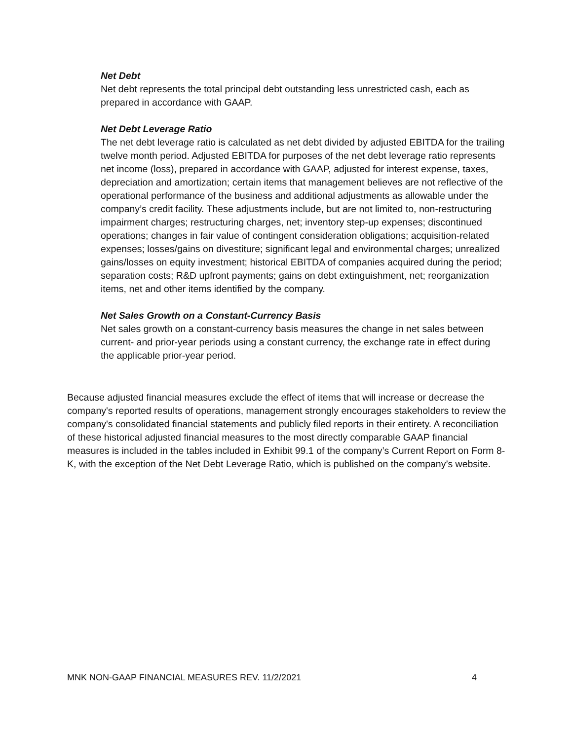Net Debt
Net debt represents the total principal debt outstanding less unrestricted cash, each as prepared in accordance with GAAP.
Net Debt Leverage Ratio
The net debt leverage ratio is calculated as net debt divided by adjusted EBITDA for the trailing twelve month period. Adjusted EBITDA for purposes of the net debt leverage ratio represents net income (loss), prepared in accordance with GAAP, adjusted for interest expense, taxes, depreciation and amortization; certain items that management believes are not reflective of the operational performance of the business and additional adjustments as allowable under the company’s credit facility. These adjustments include, but are not limited to, non-restructuring impairment charges; restructuring charges, net; inventory step-up expenses; discontinued operations; changes in fair value of contingent consideration obligations; acquisition-related expenses; losses/gains on divestiture; significant legal and environmental charges; unrealized gains/losses on equity investment; historical EBITDA of companies acquired during the period; separation costs; R&D upfront payments; gains on debt extinguishment, net; reorganization items, net and other items identified by the company.
Net Sales Growth on a Constant-Currency Basis
Net sales growth on a constant-currency basis measures the change in net sales between current- and prior-year periods using a constant currency, the exchange rate in effect during the applicable prior-year period.
Because adjusted financial measures exclude the effect of items that will increase or decrease the company's reported results of operations, management strongly encourages stakeholders to review the company's consolidated financial statements and publicly filed reports in their entirety. A reconciliation of these historical adjusted financial measures to the most directly comparable GAAP financial measures is included in the tables included in Exhibit 99.1 of the company’s Current Report on Form 8-K, with the exception of the Net Debt Leverage Ratio, which is published on the company’s website.
MNK NON-GAAP FINANCIAL MEASURES REV. 11/2/2021 4